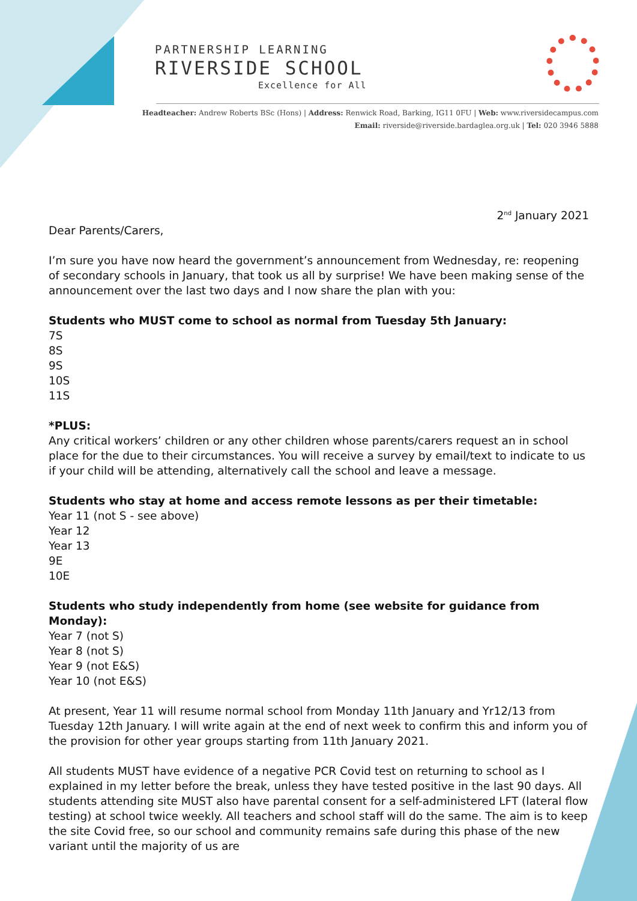PARTNERSHIP LEARNING
RIVERSIDE SCHOOL
Excellence for All
Headteacher: Andrew Roberts BSc (Hons) | Address: Renwick Road, Barking, IG11 0FU | Web: www.riversidecampus.com
Email: riverside@riverside.bardaglea.org.uk | Tel: 020 3946 5888
2<sup>nd</sup> January 2021
Dear Parents/Carers,
I’m sure you have now heard the government’s announcement from Wednesday, re: reopening of secondary schools in January, that took us all by surprise! We have been making sense of the announcement over the last two days and I now share the plan with you:
Students who MUST come to school as normal from Tuesday 5th January:
7S
8S
9S
10S
11S
*PLUS:
Any critical workers’ children or any other children whose parents/carers request an in school place for the due to their circumstances. You will receive a survey by email/text to indicate to us if your child will be attending, alternatively call the school and leave a message.
Students who stay at home and access remote lessons as per their timetable:
Year 11 (not S - see above)
Year 12
Year 13
9E
10E
Students who study independently from home (see website for guidance from Monday):
Year 7 (not S)
Year 8 (not S)
Year 9 (not E&S)
Year 10 (not E&S)
At present, Year 11 will resume normal school from Monday 11th January and Yr12/13 from Tuesday 12th January. I will write again at the end of next week to confirm this and inform you of the provision for other year groups starting from 11th January 2021.
All students MUST have evidence of a negative PCR Covid test on returning to school as I explained in my letter before the break, unless they have tested positive in the last 90 days. All students attending site MUST also have parental consent for a self-administered LFT (lateral flow testing) at school twice weekly. All teachers and school staff will do the same. The aim is to keep the site Covid free, so our school and community remains safe during this phase of the new variant until the majority of us are